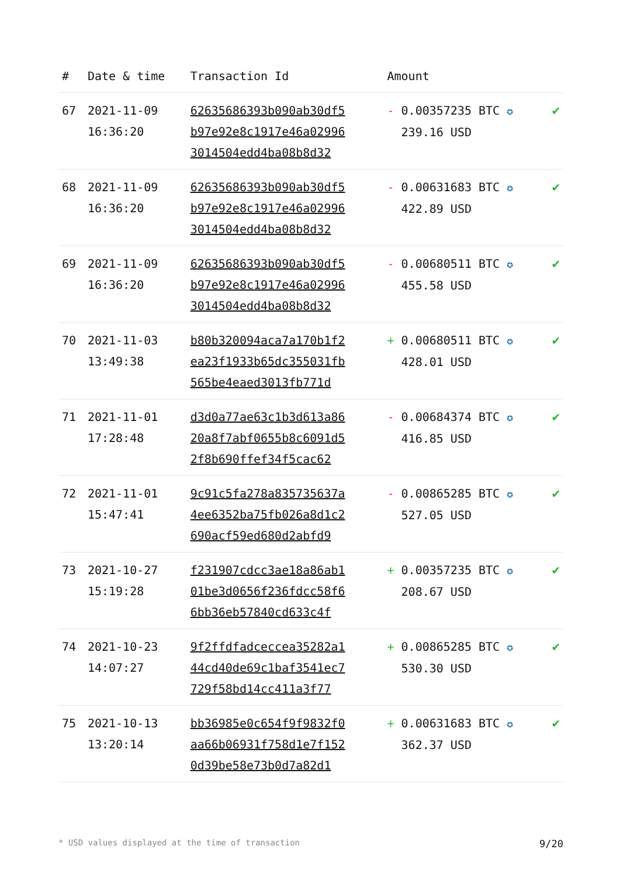| # | Date & time | Transaction Id | Amount | |
| --- | --- | --- | --- | --- |
| 67 | 2021-11-09 16:36:20 | 62635686393b090ab30df5 b97e92e8c1917e46a02996 3014504edd4ba08b8d32 | - 0.00357235 BTC ✪ 239.16 USD | ✔ |
| 68 | 2021-11-09 16:36:20 | 62635686393b090ab30df5 b97e92e8c1917e46a02996 3014504edd4ba08b8d32 | - 0.00631683 BTC ✪ 422.89 USD | ✔ |
| 69 | 2021-11-09 16:36:20 | 62635686393b090ab30df5 b97e92e8c1917e46a02996 3014504edd4ba08b8d32 | - 0.00680511 BTC ✪ 455.58 USD | ✔ |
| 70 | 2021-11-03 13:49:38 | b80b320094aca7a170b1f2 ea23f1933b65dc355031fb 565be4eaed3013fb771d | + 0.00680511 BTC ✪ 428.01 USD | ✔ |
| 71 | 2021-11-01 17:28:48 | d3d0a77ae63c1b3d613a86 20a8f7abf0655b8c6091d5 2f8b690ffef34f5cac62 | - 0.00684374 BTC ✪ 416.85 USD | ✔ |
| 72 | 2021-11-01 15:47:41 | 9c91c5fa278a835735637a 4ee6352ba75fb026a8d1c2 690acf59ed680d2abfd9 | - 0.00865285 BTC ✪ 527.05 USD | ✔ |
| 73 | 2021-10-27 15:19:28 | f231907cdcc3ae18a86ab1 01be3d0656f236fdcc58f6 6bb36eb57840cd633c4f | + 0.00357235 BTC ✪ 208.67 USD | ✔ |
| 74 | 2021-10-23 14:07:27 | 9f2ffdfadceccea35282a1 44cd40de69c1baf3541ec7 729f58bd14cc411a3f77 | + 0.00865285 BTC ✪ 530.30 USD | ✔ |
| 75 | 2021-10-13 13:20:14 | bb36985e0c654f9f9832f0 aa66b06931f758d1e7f152 0d39be58e73b0d7a82d1 | + 0.00631683 BTC ✪ 362.37 USD | ✔ |
* USD values displayed at the time of transaction 9/20